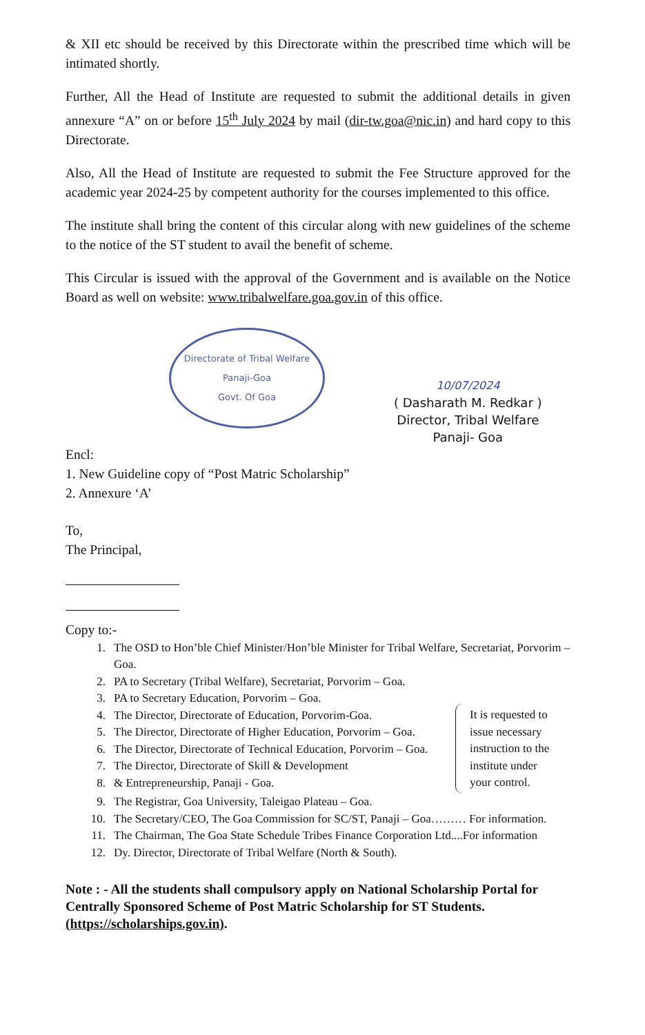& XII etc should be received by this Directorate within the prescribed time which will be intimated shortly.
Further, All the Head of Institute are requested to submit the additional details in given annexure “A” on or before 15<sup>th</sup> July 2024 by mail (dir-tw.goa@nic.in) and hard copy to this Directorate.
Also, All the Head of Institute are requested to submit the Fee Structure approved for the academic year 2024-25 by competent authority for the courses implemented to this office.
The institute shall bring the content of this circular along with new guidelines of the scheme to the notice of the ST student to avail the benefit of scheme.
This Circular is issued with the approval of the Government and is available on the Notice Board as well on website: www.tribalwelfare.goa.gov.in of this office.
Directorate of Tribal Welfare
Panaji-Goa
Govt. Of Goa
10/07/2024
( Dasharath M. Redkar )
Director, Tribal Welfare
Panaji- Goa
Encl:
1. New Guideline copy of “Post Matric Scholarship”
2. Annexure ‘A’
To,
The Principal,
Copy to:-
1. The OSD to Hon’ble Chief Minister/Hon’ble Minister for Tribal Welfare, Secretariat, Porvorim – Goa.
2. PA to Secretary (Tribal Welfare), Secretariat, Porvorim – Goa.
3. PA to Secretary Education, Porvorim – Goa.
4. The Director, Directorate of Education, Porvorim-Goa.
5. The Director, Directorate of Higher Education, Porvorim – Goa.
6. The Director, Directorate of Technical Education, Porvorim – Goa.
7. The Director, Directorate of Skill & Development
8. & Entrepreneurship, Panaji - Goa.
It is requested to issue necessary instruction to the institute under your control.
9. The Registrar, Goa University, Taleigao Plateau – Goa.
10. The Secretary/CEO, The Goa Commission for SC/ST, Panaji – Goa……… For information.
11. The Chairman, The Goa State Schedule Tribes Finance Corporation Ltd....For information
12. Dy. Director, Directorate of Tribal Welfare (North & South).
Note : - All the students shall compulsory apply on National Scholarship Portal for Centrally Sponsored Scheme of Post Matric Scholarship for ST Students. (https://scholarships.gov.in).